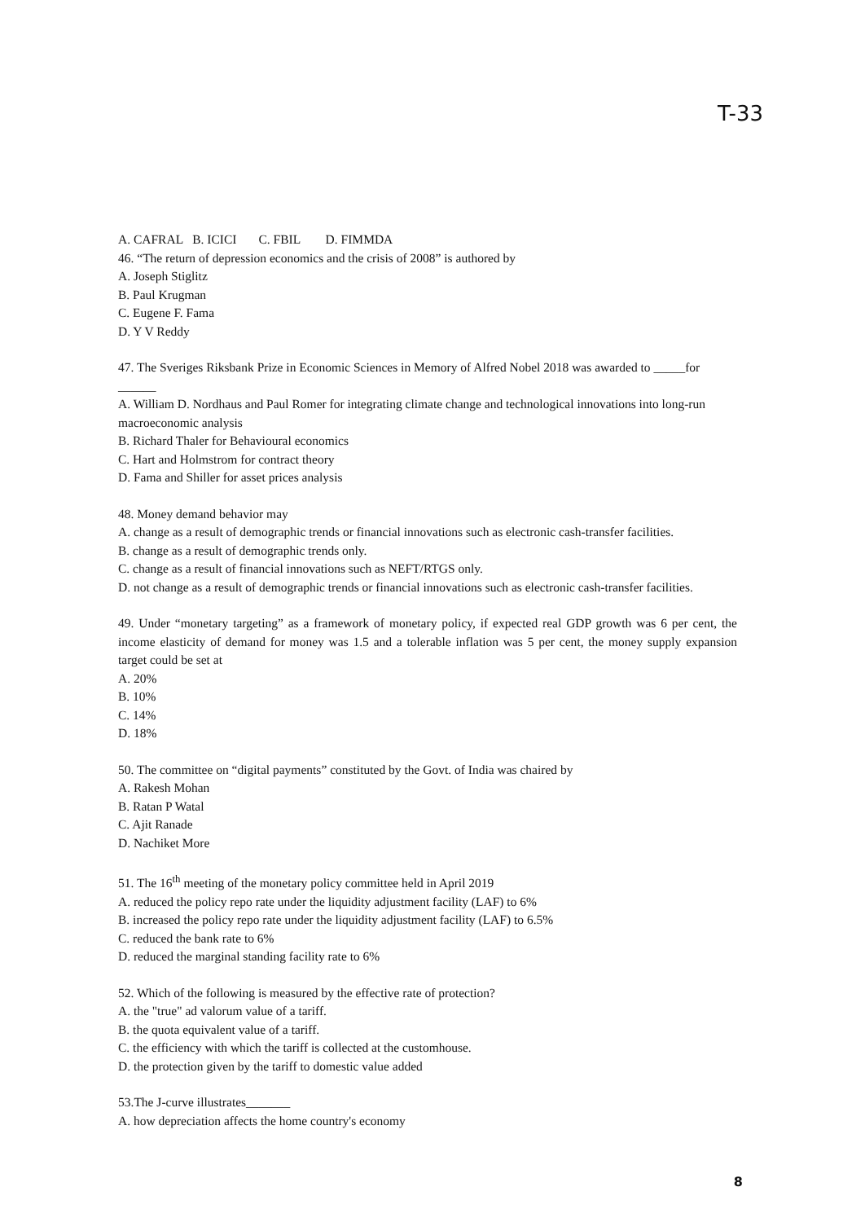T-33
A. CAFRAL B. ICICI C. FBIL D. FIMMDA
46. “The return of depression economics and the crisis of 2008” is authored by
A. Joseph Stiglitz
B. Paul Krugman
C. Eugene F. Fama
D. Y V Reddy
47. The Sveriges Riksbank Prize in Economic Sciences in Memory of Alfred Nobel 2018 was awarded to _____for ______
A. William D. Nordhaus and Paul Romer for integrating climate change and technological innovations into long-run macroeconomic analysis
B. Richard Thaler for Behavioural economics
C. Hart and Holmstrom for contract theory
D. Fama and Shiller for asset prices analysis
48. Money demand behavior may
A. change as a result of demographic trends or financial innovations such as electronic cash-transfer facilities.
B. change as a result of demographic trends only.
C. change as a result of financial innovations such as NEFT/RTGS only.
D. not change as a result of demographic trends or financial innovations such as electronic cash-transfer facilities.
49. Under “monetary targeting” as a framework of monetary policy, if expected real GDP growth was 6 per cent, the income elasticity of demand for money was 1.5 and a tolerable inflation was 5 per cent, the money supply expansion target could be set at
A. 20%
B. 10%
C. 14%
D. 18%
50. The committee on “digital payments” constituted by the Govt. of India was chaired by
A. Rakesh Mohan
B. Ratan P Watal
C. Ajit Ranade
D. Nachiket More
51. The 16<sup>th</sup> meeting of the monetary policy committee held in April 2019
A. reduced the policy repo rate under the liquidity adjustment facility (LAF) to 6%
B. increased the policy repo rate under the liquidity adjustment facility (LAF) to 6.5%
C. reduced the bank rate to 6%
D. reduced the marginal standing facility rate to 6%
52. Which of the following is measured by the effective rate of protection?
A. the "true" ad valorum value of a tariff.
B. the quota equivalent value of a tariff.
C. the efficiency with which the tariff is collected at the customhouse.
D. the protection given by the tariff to domestic value added
53.The J-curve illustrates_______
A. how depreciation affects the home country's economy
8